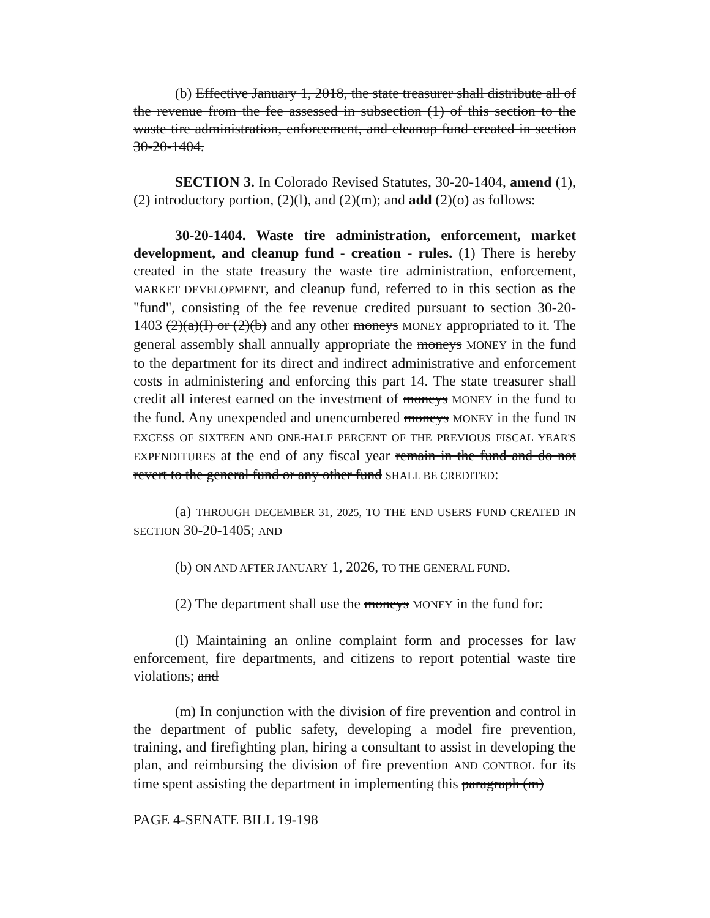(b) Effective January 1, 2018, the state treasurer shall distribute all of the revenue from the fee assessed in subsection (1) of this section to the waste tire administration, enforcement, and cleanup fund created in section 30-20-1404.
SECTION 3. In Colorado Revised Statutes, 30-20-1404, amend (1), (2) introductory portion, (2)(l), and (2)(m); and add (2)(o) as follows:
30-20-1404. Waste tire administration, enforcement, market development, and cleanup fund - creation - rules. (1) There is hereby created in the state treasury the waste tire administration, enforcement, MARKET DEVELOPMENT, and cleanup fund, referred to in this section as the "fund", consisting of the fee revenue credited pursuant to section 30-20-1403 (2)(a)(I) or (2)(b) and any other moneys MONEY appropriated to it. The general assembly shall annually appropriate the moneys MONEY in the fund to the department for its direct and indirect administrative and enforcement costs in administering and enforcing this part 14. The state treasurer shall credit all interest earned on the investment of moneys MONEY in the fund to the fund. Any unexpended and unencumbered moneys MONEY in the fund IN EXCESS OF SIXTEEN AND ONE-HALF PERCENT OF THE PREVIOUS FISCAL YEAR'S EXPENDITURES at the end of any fiscal year remain in the fund and do not revert to the general fund or any other fund SHALL BE CREDITED:
(a) THROUGH DECEMBER 31, 2025, TO THE END USERS FUND CREATED IN SECTION 30-20-1405; AND
(b) ON AND AFTER JANUARY 1, 2026, TO THE GENERAL FUND.
(2) The department shall use the moneys MONEY in the fund for:
(l) Maintaining an online complaint form and processes for law enforcement, fire departments, and citizens to report potential waste tire violations; and
(m) In conjunction with the division of fire prevention and control in the department of public safety, developing a model fire prevention, training, and firefighting plan, hiring a consultant to assist in developing the plan, and reimbursing the division of fire prevention AND CONTROL for its time spent assisting the department in implementing this paragraph (m)
PAGE 4-SENATE BILL 19-198